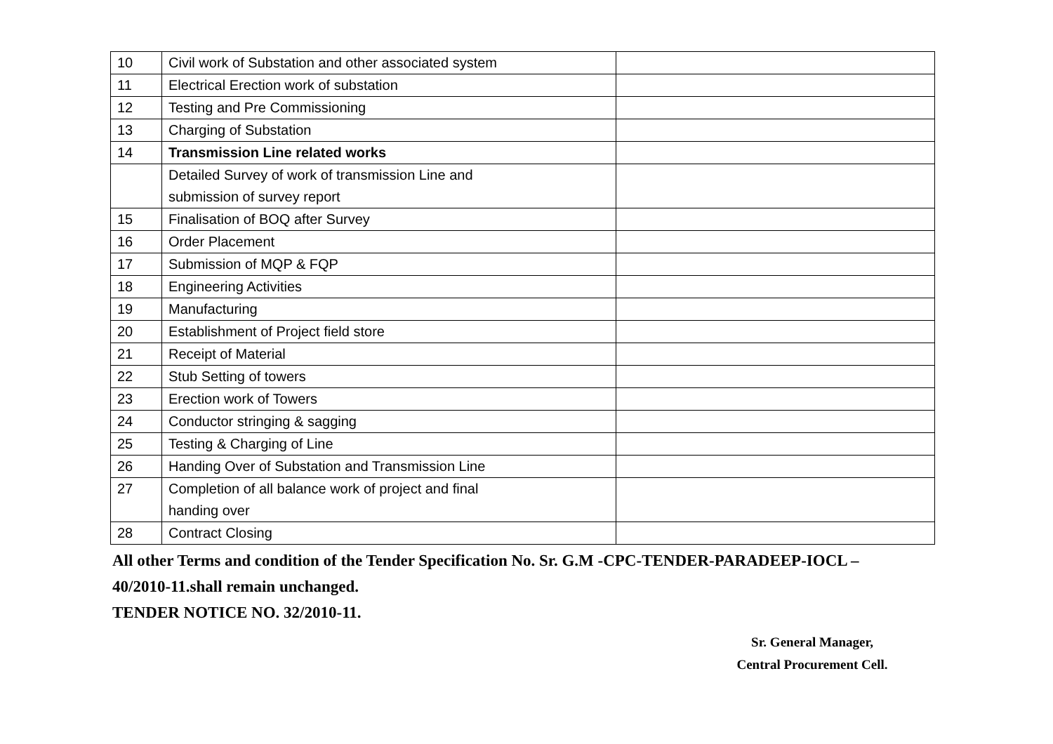| 10 | Civil work of Substation and other associated system | |
| 11 | Electrical Erection work of substation | |
| 12 | Testing and Pre Commissioning | |
| 13 | Charging of Substation | |
| 14 | Transmission Line related works | |
| | Detailed Survey of work of transmission Line and submission of survey report | |
| 15 | Finalisation of BOQ after Survey | |
| 16 | Order Placement | |
| 17 | Submission of MQP & FQP | |
| 18 | Engineering Activities | |
| 19 | Manufacturing | |
| 20 | Establishment of Project field store | |
| 21 | Receipt of Material | |
| 22 | Stub Setting of towers | |
| 23 | Erection work of Towers | |
| 24 | Conductor stringing & sagging | |
| 25 | Testing & Charging of Line | |
| 26 | Handing Over of Substation and Transmission Line | |
| 27 | Completion of all balance work of project and final handing over | |
| 28 | Contract Closing | |
All other Terms and condition of the Tender Specification No. Sr. G.M -CPC-TENDER-PARADEEP-IOCL –
40/2010-11.shall remain unchanged.
TENDER NOTICE NO. 32/2010-11.
Sr. General Manager,
Central Procurement Cell.